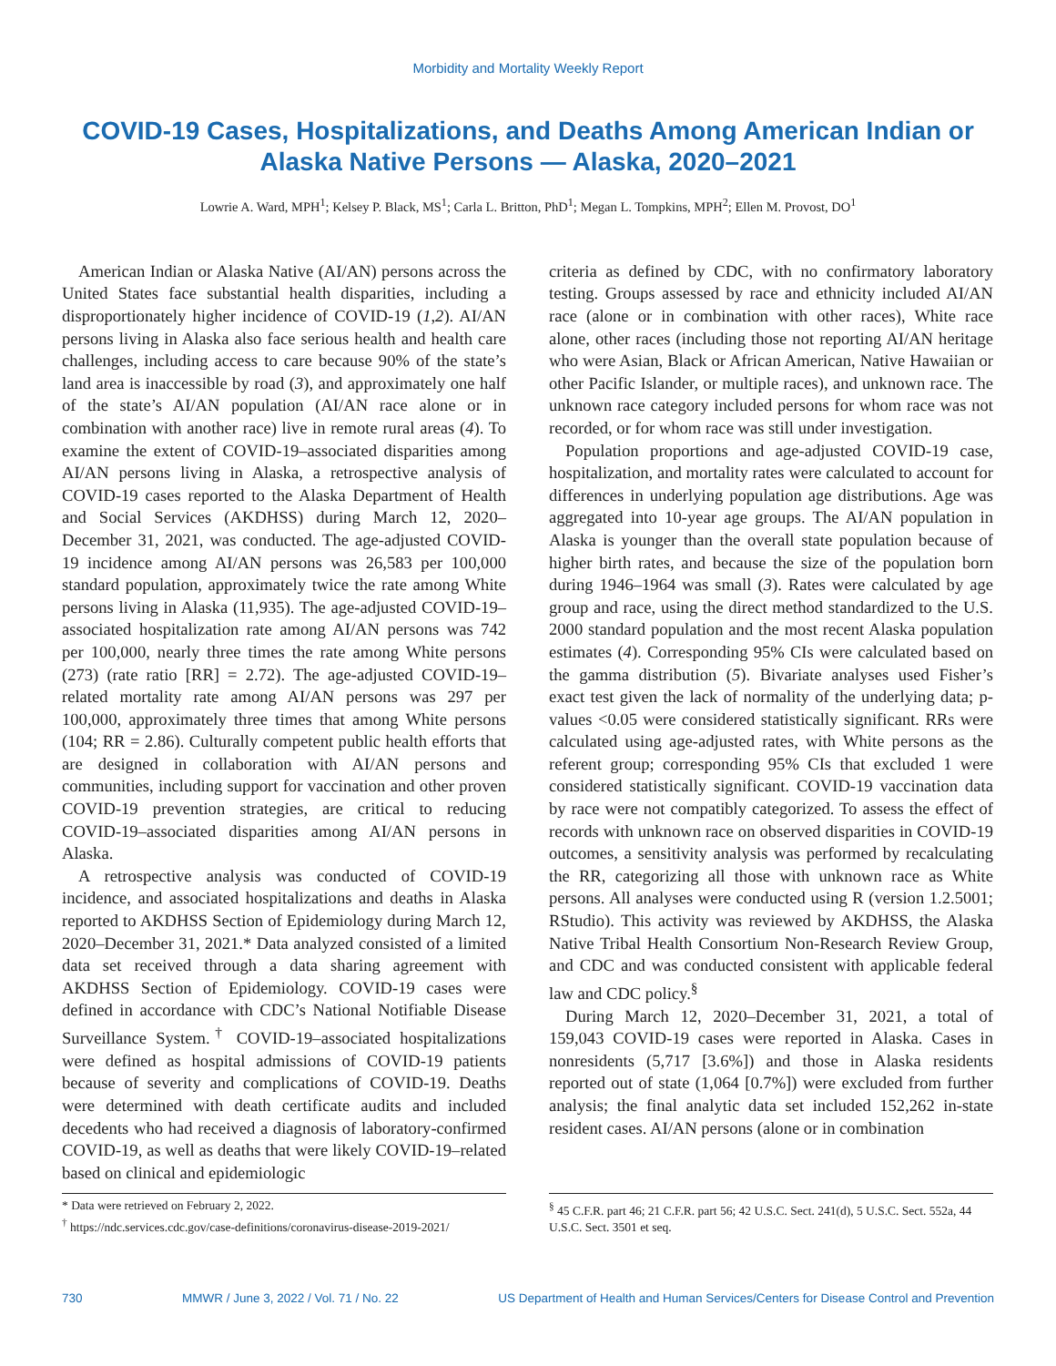Morbidity and Mortality Weekly Report
COVID-19 Cases, Hospitalizations, and Deaths Among American Indian or Alaska Native Persons — Alaska, 2020–2021
Lowrie A. Ward, MPH<sup>1</sup>; Kelsey P. Black, MS<sup>1</sup>; Carla L. Britton, PhD<sup>1</sup>; Megan L. Tompkins, MPH<sup>2</sup>; Ellen M. Provost, DO<sup>1</sup>
American Indian or Alaska Native (AI/AN) persons across the United States face substantial health disparities, including a disproportionately higher incidence of COVID-19 (1,2). AI/AN persons living in Alaska also face serious health and health care challenges, including access to care because 90% of the state’s land area is inaccessible by road (3), and approximately one half of the state’s AI/AN population (AI/AN race alone or in combination with another race) live in remote rural areas (4). To examine the extent of COVID-19–associated disparities among AI/AN persons living in Alaska, a retrospective analysis of COVID-19 cases reported to the Alaska Department of Health and Social Services (AKDHSS) during March 12, 2020–December 31, 2021, was conducted. The age-adjusted COVID-19 incidence among AI/AN persons was 26,583 per 100,000 standard population, approximately twice the rate among White persons living in Alaska (11,935). The age-adjusted COVID-19–associated hospitalization rate among AI/AN persons was 742 per 100,000, nearly three times the rate among White persons (273) (rate ratio [RR] = 2.72). The age-adjusted COVID-19–related mortality rate among AI/AN persons was 297 per 100,000, approximately three times that among White persons (104; RR = 2.86). Culturally competent public health efforts that are designed in collaboration with AI/AN persons and communities, including support for vaccination and other proven COVID-19 prevention strategies, are critical to reducing COVID-19–associated disparities among AI/AN persons in Alaska.
A retrospective analysis was conducted of COVID-19 incidence, and associated hospitalizations and deaths in Alaska reported to AKDHSS Section of Epidemiology during March 12, 2020–December 31, 2021.* Data analyzed consisted of a limited data set received through a data sharing agreement with AKDHSS Section of Epidemiology. COVID-19 cases were defined in accordance with CDC’s National Notifiable Disease Surveillance System.<sup>†</sup> COVID-19–associated hospitalizations were defined as hospital admissions of COVID-19 patients because of severity and complications of COVID-19. Deaths were determined with death certificate audits and included decedents who had received a diagnosis of laboratory-confirmed COVID-19, as well as deaths that were likely COVID-19–related based on clinical and epidemiologic
criteria as defined by CDC, with no confirmatory laboratory testing. Groups assessed by race and ethnicity included AI/AN race (alone or in combination with other races), White race alone, other races (including those not reporting AI/AN heritage who were Asian, Black or African American, Native Hawaiian or other Pacific Islander, or multiple races), and unknown race. The unknown race category included persons for whom race was not recorded, or for whom race was still under investigation.
Population proportions and age-adjusted COVID-19 case, hospitalization, and mortality rates were calculated to account for differences in underlying population age distributions. Age was aggregated into 10-year age groups. The AI/AN population in Alaska is younger than the overall state population because of higher birth rates, and because the size of the population born during 1946–1964 was small (3). Rates were calculated by age group and race, using the direct method standardized to the U.S. 2000 standard population and the most recent Alaska population estimates (4). Corresponding 95% CIs were calculated based on the gamma distribution (5). Bivariate analyses used Fisher’s exact test given the lack of normality of the underlying data; p-values <0.05 were considered statistically significant. RRs were calculated using age-adjusted rates, with White persons as the referent group; corresponding 95% CIs that excluded 1 were considered statistically significant. COVID-19 vaccination data by race were not compatibly categorized. To assess the effect of records with unknown race on observed disparities in COVID-19 outcomes, a sensitivity analysis was performed by recalculating the RR, categorizing all those with unknown race as White persons. All analyses were conducted using R (version 1.2.5001; RStudio). This activity was reviewed by AKDHSS, the Alaska Native Tribal Health Consortium Non-Research Review Group, and CDC and was conducted consistent with applicable federal law and CDC policy.<sup>§</sup>
During March 12, 2020–December 31, 2021, a total of 159,043 COVID-19 cases were reported in Alaska. Cases in nonresidents (5,717 [3.6%]) and those in Alaska residents reported out of state (1,064 [0.7%]) were excluded from further analysis; the final analytic data set included 152,262 in-state resident cases. AI/AN persons (alone or in combination
* Data were retrieved on February 2, 2022.
<sup>†</sup> https://ndc.services.cdc.gov/case-definitions/coronavirus-disease-2019-2021/
<sup>§</sup> 45 C.F.R. part 46; 21 C.F.R. part 56; 42 U.S.C. Sect. 241(d), 5 U.S.C. Sect. 552a, 44 U.S.C. Sect. 3501 et seq.
730 MMWR / June 3, 2022 / Vol. 71 / No. 22 US Department of Health and Human Services/Centers for Disease Control and Prevention